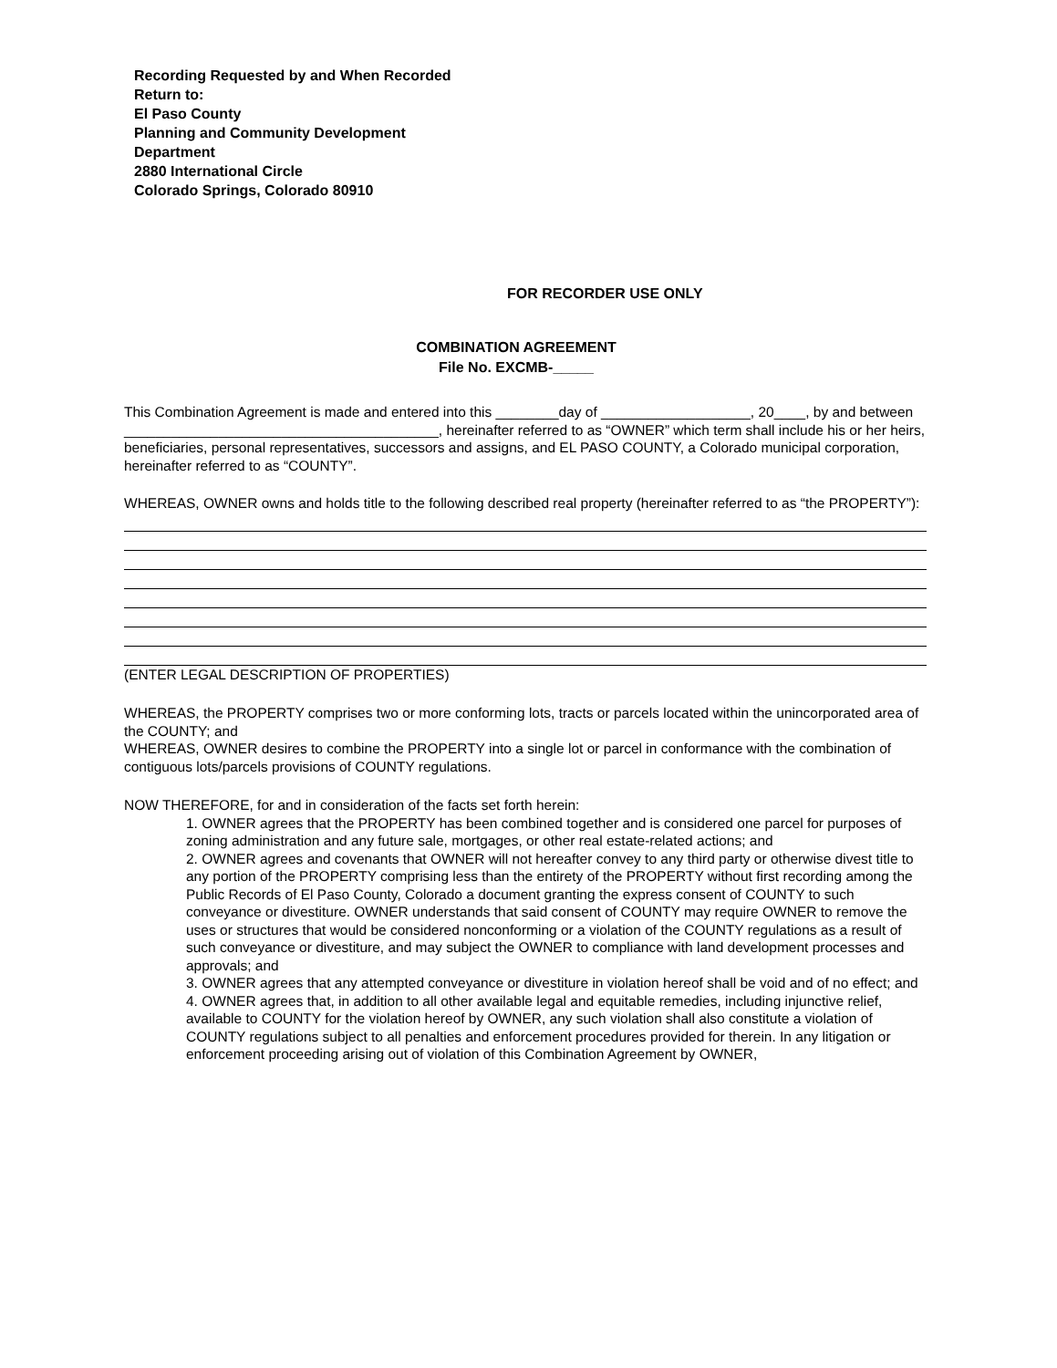Recording Requested by and When Recorded
Return to:
El Paso County
Planning and Community Development
Department
2880 International Circle
Colorado Springs, Colorado 80910
FOR RECORDER USE ONLY
COMBINATION AGREEMENT
File No. EXCMB-_____
This Combination Agreement is made and entered into this ________day of ___________________, 20____, by and between ________________________________________, hereinafter referred to as “OWNER” which term shall include his or her heirs, beneficiaries, personal representatives, successors and assigns, and EL PASO COUNTY, a Colorado municipal corporation, hereinafter referred to as “COUNTY”.
WHEREAS, OWNER owns and holds title to the following described real property (hereinafter referred to as “the PROPERTY”):
(ENTER LEGAL DESCRIPTION OF PROPERTIES)
WHEREAS, the PROPERTY comprises two or more conforming lots, tracts or parcels located within the unincorporated area of the COUNTY; and
WHEREAS, OWNER desires to combine the PROPERTY into a single lot or parcel in conformance with the combination of contiguous lots/parcels provisions of COUNTY regulations.
NOW THEREFORE, for and in consideration of the facts set forth herein:
1. OWNER agrees that the PROPERTY has been combined together and is considered one parcel for purposes of zoning administration and any future sale, mortgages, or other real estate-related actions; and
2. OWNER agrees and covenants that OWNER will not hereafter convey to any third party or otherwise divest title to any portion of the PROPERTY comprising less than the entirety of the PROPERTY without first recording among the Public Records of El Paso County, Colorado a document granting the express consent of COUNTY to such conveyance or divestiture. OWNER understands that said consent of COUNTY may require OWNER to remove the uses or structures that would be considered nonconforming or a violation of the COUNTY regulations as a result of such conveyance or divestiture, and may subject the OWNER to compliance with land development processes and approvals; and
3. OWNER agrees that any attempted conveyance or divestiture in violation hereof shall be void and of no effect; and
4. OWNER agrees that, in addition to all other available legal and equitable remedies, including injunctive relief, available to COUNTY for the violation hereof by OWNER, any such violation shall also constitute a violation of COUNTY regulations subject to all penalties and enforcement procedures provided for therein. In any litigation or enforcement proceeding arising out of violation of this Combination Agreement by OWNER,